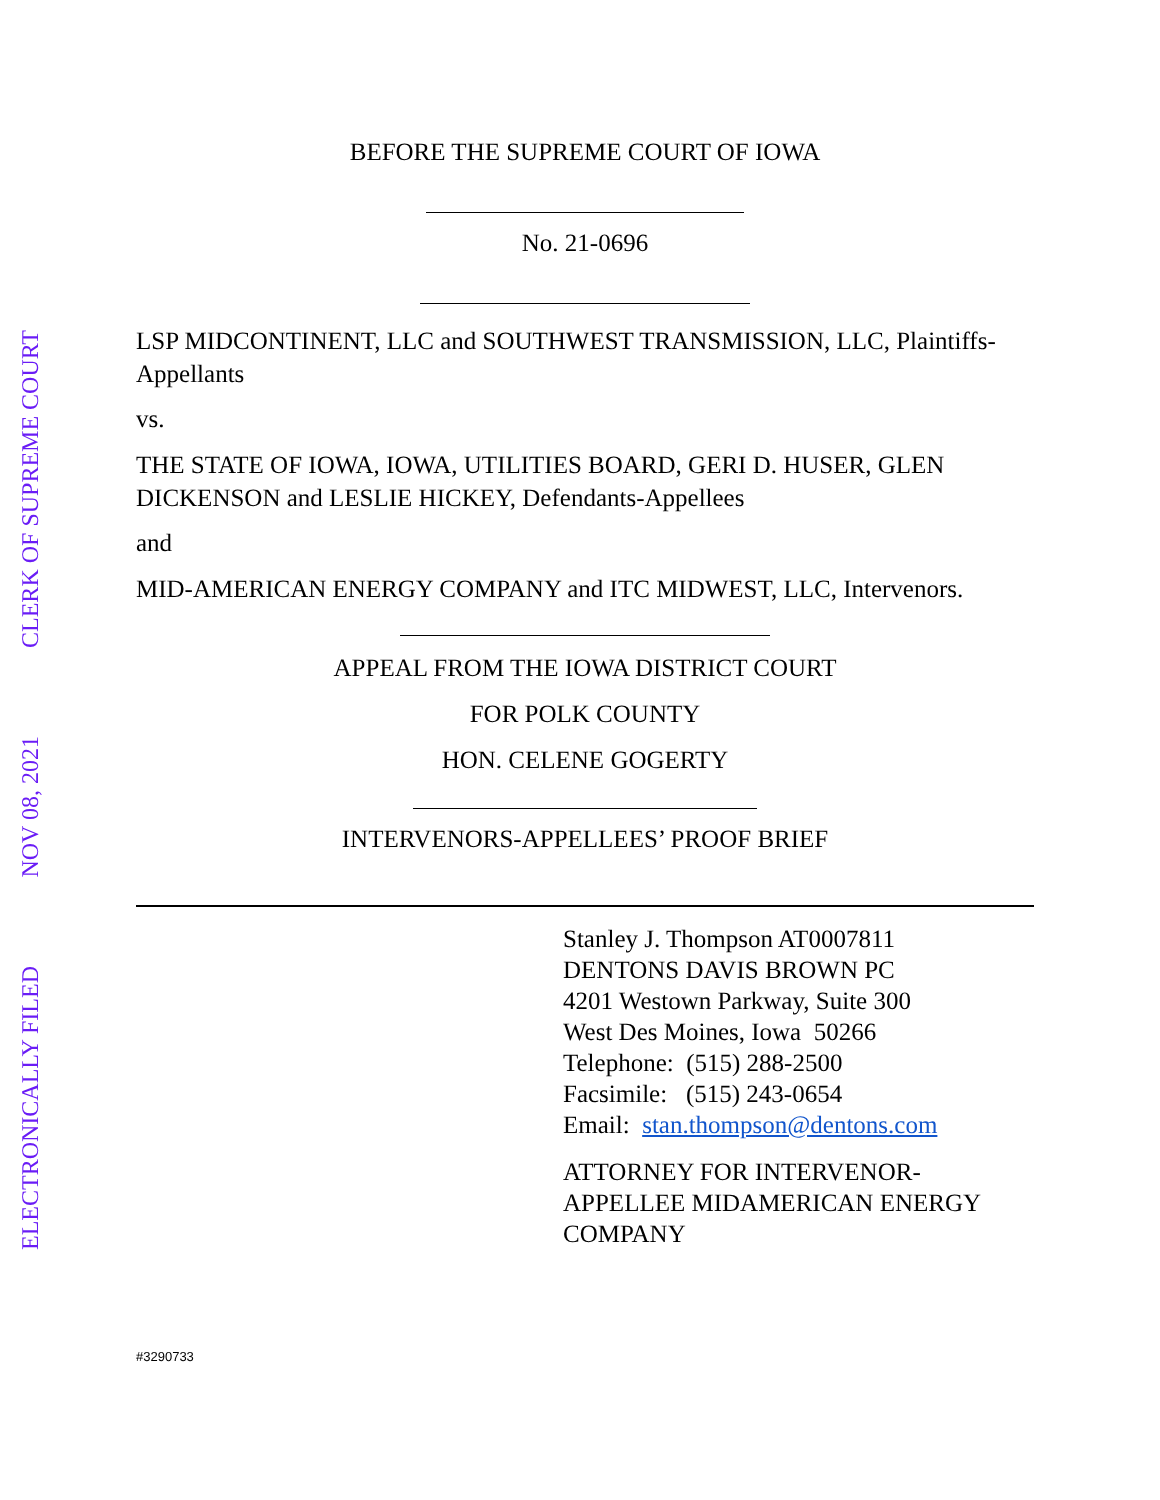ELECTRONICALLY FILED
NOV 08, 2021
CLERK OF SUPREME COURT
BEFORE THE SUPREME COURT OF IOWA
No. 21-0696
LSP MIDCONTINENT, LLC and SOUTHWEST TRANSMISSION, LLC, Plaintiffs-Appellants
vs.
THE STATE OF IOWA, IOWA, UTILITIES BOARD, GERI D. HUSER, GLEN DICKENSON and LESLIE HICKEY, Defendants-Appellees
and
MID-AMERICAN ENERGY COMPANY and ITC MIDWEST, LLC, Intervenors.
APPEAL FROM THE IOWA DISTRICT COURT
FOR POLK COUNTY
HON. CELENE GOGERTY
INTERVENORS-APPELLEES’ PROOF BRIEF
Stanley J. Thompson AT0007811
DENTONS DAVIS BROWN PC
4201 Westown Parkway, Suite 300
West Des Moines, Iowa 50266
Telephone: (515) 288-2500
Facsimile: (515) 243-0654
Email: stan.thompson@dentons.com
ATTORNEY FOR INTERVENOR-
APPELLEE MIDAMERICAN ENERGY
COMPANY
#3290733